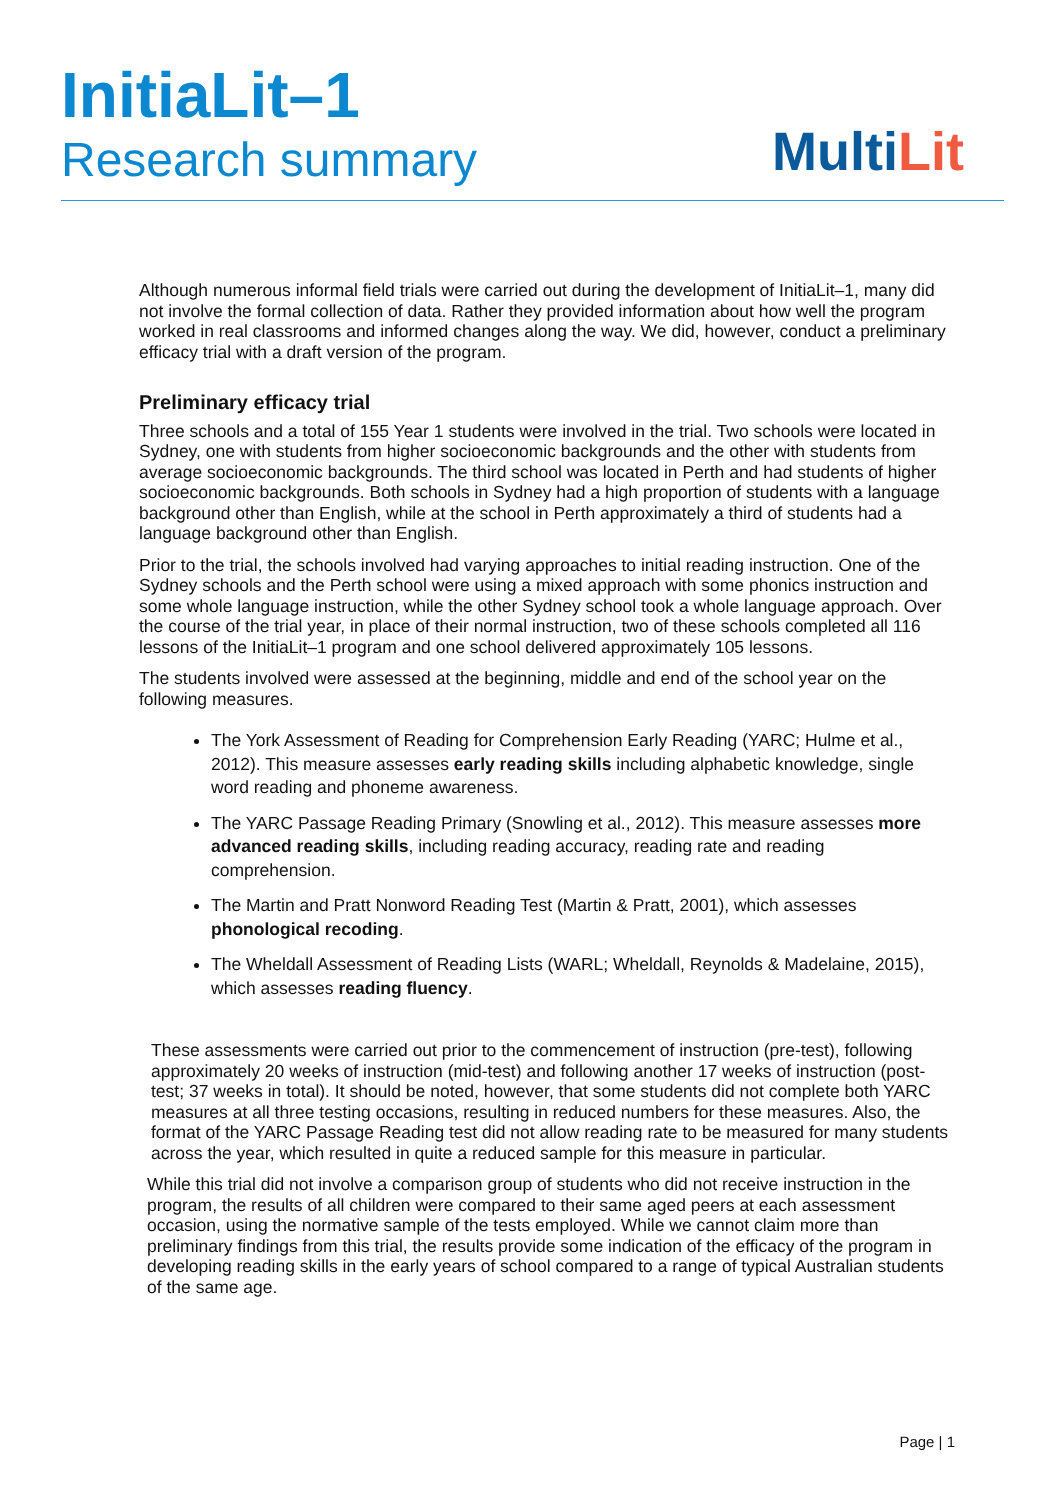InitiaLit–1
Research summary
Multi Lit
Although numerous informal field trials were carried out during the development of InitiaLit–1, many did not involve the formal collection of data. Rather they provided information about how well the program worked in real classrooms and informed changes along the way. We did, however, conduct a preliminary efficacy trial with a draft version of the program.
Preliminary efficacy trial
Three schools and a total of 155 Year 1 students were involved in the trial. Two schools were located in Sydney, one with students from higher socioeconomic backgrounds and the other with students from average socioeconomic backgrounds. The third school was located in Perth and had students of higher socioeconomic backgrounds. Both schools in Sydney had a high proportion of students with a language background other than English, while at the school in Perth approximately a third of students had a language background other than English.
Prior to the trial, the schools involved had varying approaches to initial reading instruction. One of the Sydney schools and the Perth school were using a mixed approach with some phonics instruction and some whole language instruction, while the other Sydney school took a whole language approach. Over the course of the trial year, in place of their normal instruction, two of these schools completed all 116 lessons of the InitiaLit–1 program and one school delivered approximately 105 lessons.
The students involved were assessed at the beginning, middle and end of the school year on the following measures.
The York Assessment of Reading for Comprehension Early Reading (YARC; Hulme et al., 2012). This measure assesses early reading skills including alphabetic knowledge, single word reading and phoneme awareness.
The YARC Passage Reading Primary (Snowling et al., 2012). This measure assesses more advanced reading skills, including reading accuracy, reading rate and reading comprehension.
The Martin and Pratt Nonword Reading Test (Martin & Pratt, 2001), which assesses phonological recoding.
The Wheldall Assessment of Reading Lists (WARL; Wheldall, Reynolds & Madelaine, 2015), which assesses reading fluency.
These assessments were carried out prior to the commencement of instruction (pre-test), following approximately 20 weeks of instruction (mid-test) and following another 17 weeks of instruction (post-test; 37 weeks in total). It should be noted, however, that some students did not complete both YARC measures at all three testing occasions, resulting in reduced numbers for these measures. Also, the format of the YARC Passage Reading test did not allow reading rate to be measured for many students across the year, which resulted in quite a reduced sample for this measure in particular.
While this trial did not involve a comparison group of students who did not receive instruction in the program, the results of all children were compared to their same aged peers at each assessment occasion, using the normative sample of the tests employed. While we cannot claim more than preliminary findings from this trial, the results provide some indication of the efficacy of the program in developing reading skills in the early years of school compared to a range of typical Australian students of the same age.
Page | 1